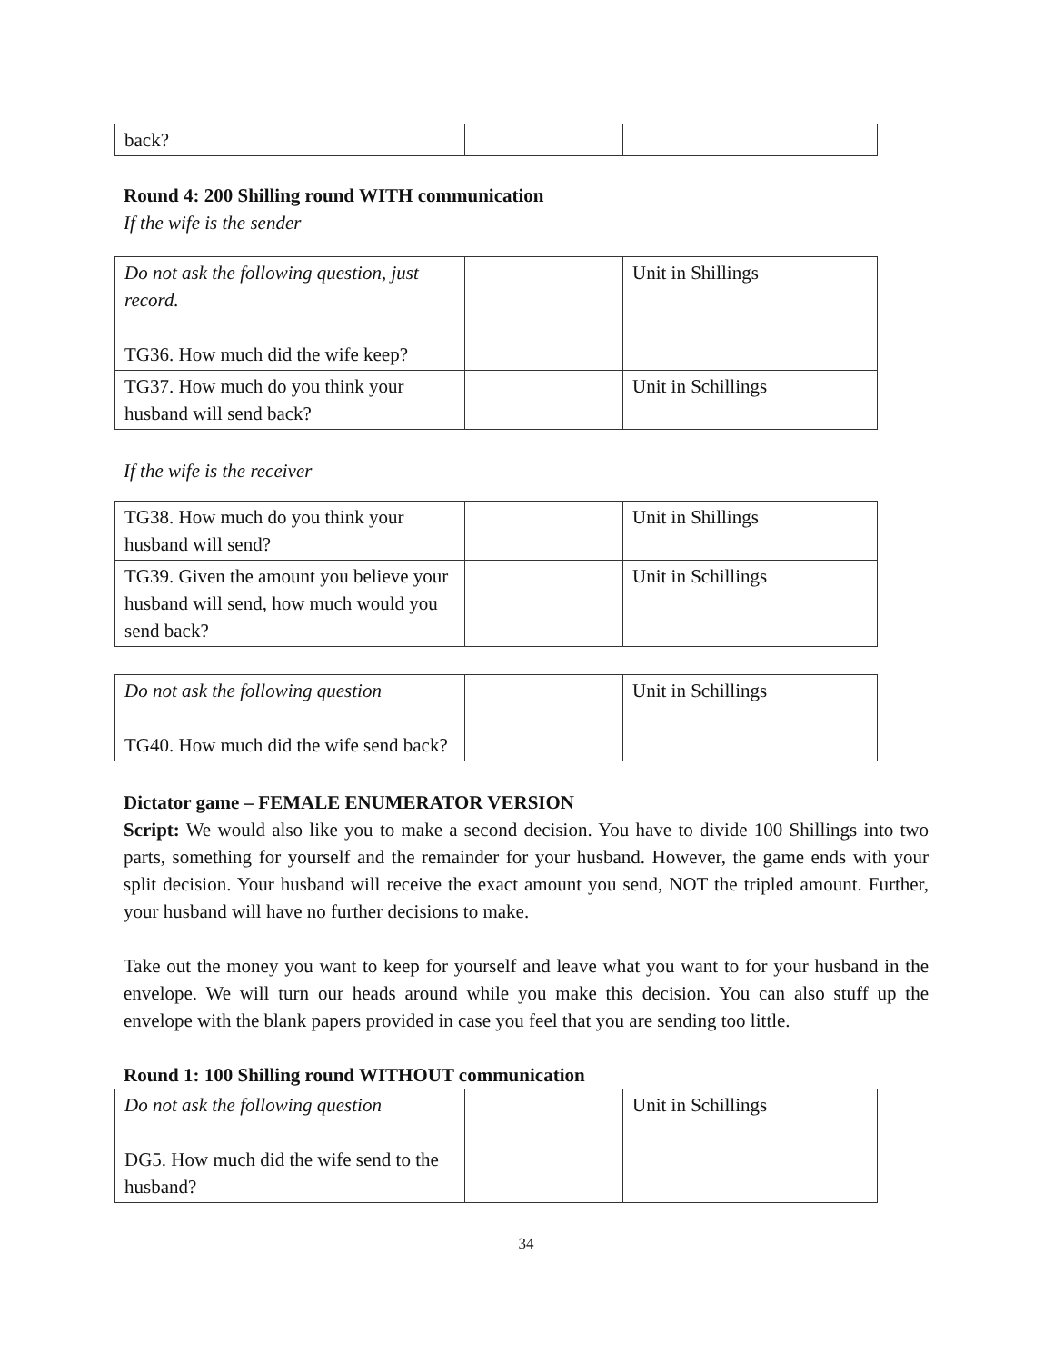| back? | | |
Round 4: 200 Shilling round WITH communication
If the wife is the sender
| Do not ask the following question, just record. TG36. How much did the wife keep? | | Unit in Shillings |
| TG37. How much do you think your husband will send back? | | Unit in Schillings |
If the wife is the receiver
| TG38. How much do you think your husband will send? | | Unit in Shillings |
| TG39. Given the amount you believe your husband will send, how much would you send back? | | Unit in Schillings |
| Do not ask the following question TG40. How much did the wife send back? | | Unit in Schillings |
Dictator game – FEMALE ENUMERATOR VERSION
Script: We would also like you to make a second decision. You have to divide 100 Shillings into two parts, something for yourself and the remainder for your husband. However, the game ends with your split decision. Your husband will receive the exact amount you send, NOT the tripled amount. Further, your husband will have no further decisions to make.
Take out the money you want to keep for yourself and leave what you want to for your husband in the envelope. We will turn our heads around while you make this decision. You can also stuff up the envelope with the blank papers provided in case you feel that you are sending too little.
Round 1: 100 Shilling round WITHOUT communication
| Do not ask the following question DG5. How much did the wife send to the husband? | | Unit in Schillings |
34